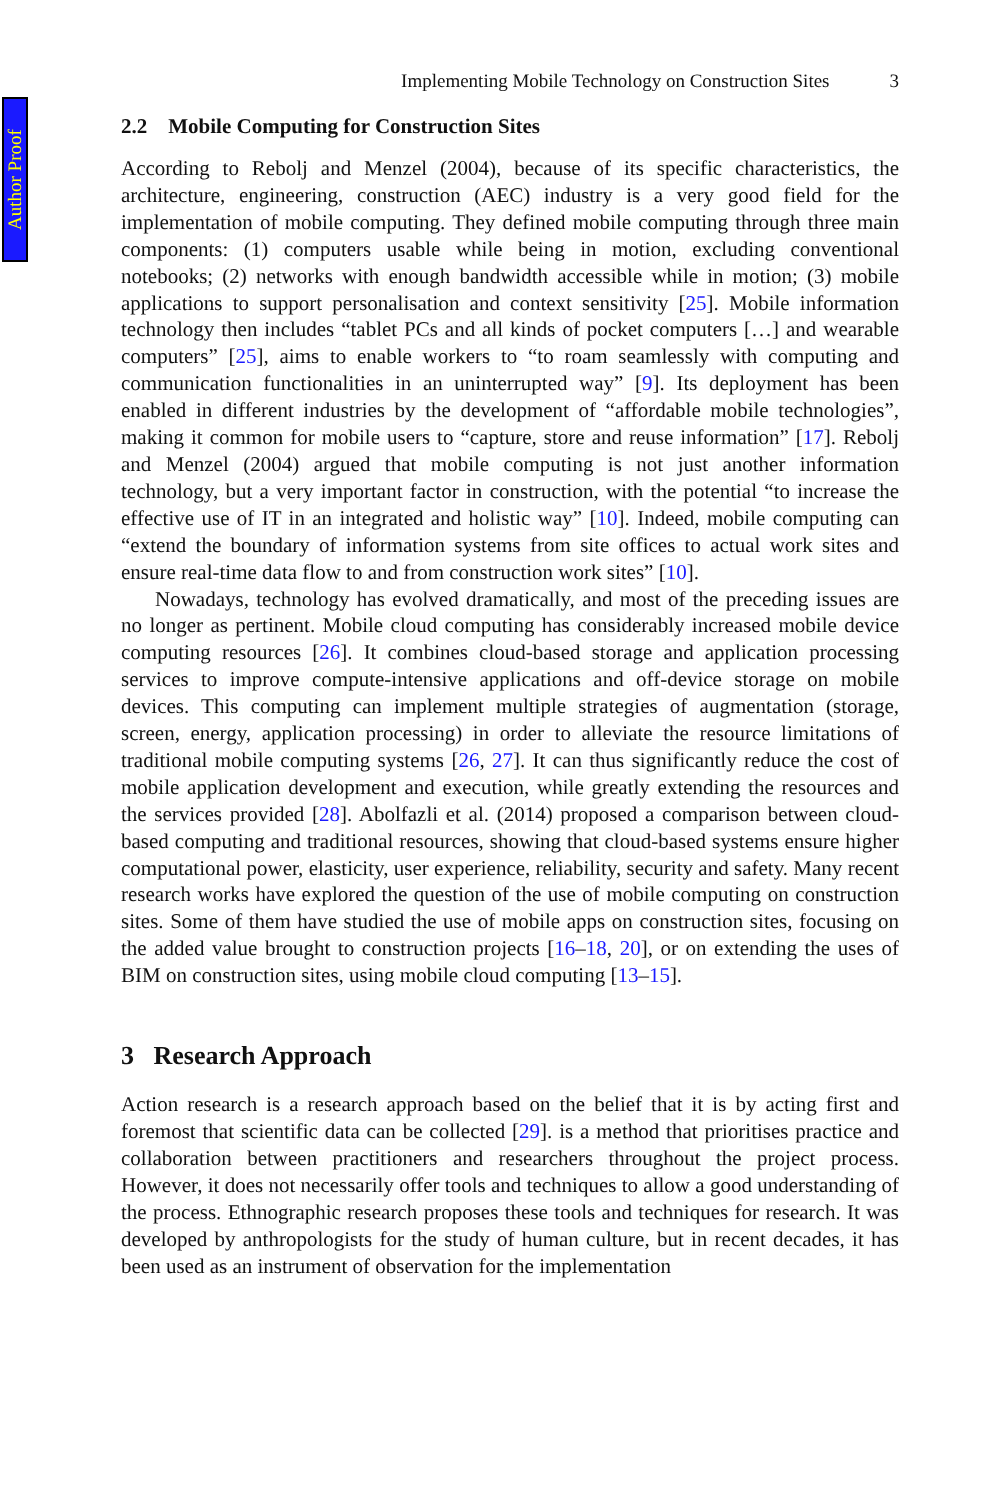Author Proof
Implementing Mobile Technology on Construction Sites 3
2.2 Mobile Computing for Construction Sites
According to Rebolj and Menzel (2004), because of its specific characteristics, the architecture, engineering, construction (AEC) industry is a very good field for the implementation of mobile computing. They defined mobile computing through three main components: (1) computers usable while being in motion, excluding conventional notebooks; (2) networks with enough bandwidth accessible while in motion; (3) mobile applications to support personalisation and context sensitivity [25]. Mobile information technology then includes “tablet PCs and all kinds of pocket computers […] and wearable computers” [25], aims to enable workers to “to roam seamlessly with computing and communication functionalities in an uninterrupted way” [9]. Its deployment has been enabled in different industries by the development of “affordable mobile technologies”, making it common for mobile users to “capture, store and reuse information” [17]. Rebolj and Menzel (2004) argued that mobile computing is not just another information technology, but a very important factor in construction, with the potential “to increase the effective use of IT in an integrated and holistic way” [10]. Indeed, mobile computing can “extend the boundary of information systems from site offices to actual work sites and ensure real-time data flow to and from construction work sites” [10].
Nowadays, technology has evolved dramatically, and most of the preceding issues are no longer as pertinent. Mobile cloud computing has considerably increased mobile device computing resources [26]. It combines cloud-based storage and application processing services to improve compute-intensive applications and off-device storage on mobile devices. This computing can implement multiple strategies of augmentation (storage, screen, energy, application processing) in order to alleviate the resource limitations of traditional mobile computing systems [26, 27]. It can thus significantly reduce the cost of mobile application development and execution, while greatly extending the resources and the services provided [28]. Abolfazli et al. (2014) proposed a comparison between cloud-based computing and traditional resources, showing that cloud-based systems ensure higher computational power, elasticity, user experience, reliability, security and safety. Many recent research works have explored the question of the use of mobile computing on construction sites. Some of them have studied the use of mobile apps on construction sites, focusing on the added value brought to construction projects [16–18, 20], or on extending the uses of BIM on construction sites, using mobile cloud computing [13–15].
3 Research Approach
Action research is a research approach based on the belief that it is by acting first and foremost that scientific data can be collected [29]. is a method that prioritises practice and collaboration between practitioners and researchers throughout the project process. However, it does not necessarily offer tools and techniques to allow a good understanding of the process. Ethnographic research proposes these tools and techniques for research. It was developed by anthropologists for the study of human culture, but in recent decades, it has been used as an instrument of observation for the implementation